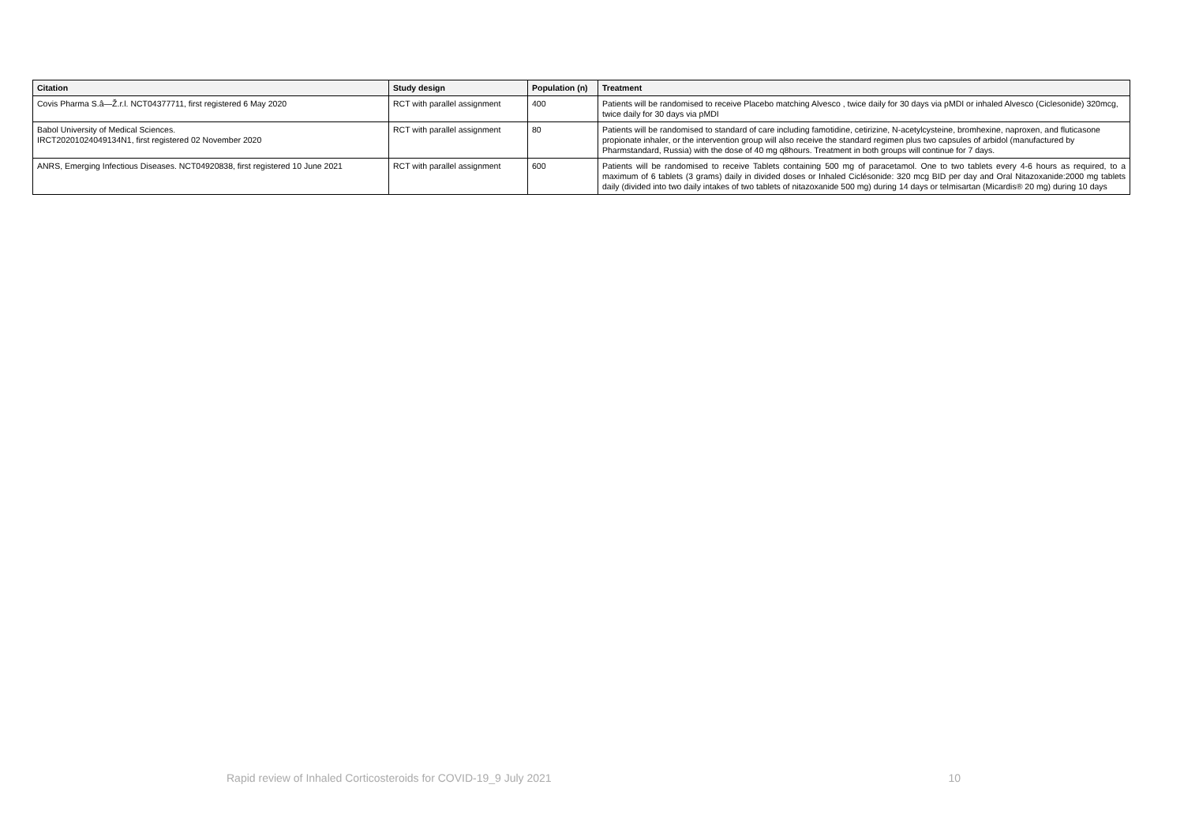| Citation | Study design | Population (n) | Treatment |
| --- | --- | --- | --- |
| Covis Pharma S.â—Ž.r.l. NCT04377711, first registered 6 May 2020 | RCT with parallel assignment | 400 | Patients will be randomised to receive Placebo matching Alvesco , twice daily for 30 days via pMDI or inhaled Alvesco (Ciclesonide) 320mcg, twice daily for 30 days via pMDI |
| Babol University of Medical Sciences. IRCT20201024049134N1, first registered 02 November 2020 | RCT with parallel assignment | 80 | Patients will be randomised to standard of care including famotidine, cetirizine, N-acetylcysteine, bromhexine, naproxen, and fluticasone propionate inhaler, or the intervention group will also receive the standard regimen plus two capsules of arbidol (manufactured by Pharmstandard, Russia) with the dose of 40 mg q8hours. Treatment in both groups will continue for 7 days. |
| ANRS, Emerging Infectious Diseases. NCT04920838, first registered 10 June 2021 | RCT with parallel assignment | 600 | Patients will be randomised to receive Tablets containing 500 mg of paracetamol. One to two tablets every 4-6 hours as required, to a maximum of 6 tablets (3 grams) daily in divided doses or Inhaled Ciclésonide: 320 mcg BID per day and Oral Nitazoxanide:2000 mg tablets daily (divided into two daily intakes of two tablets of nitazoxanide 500 mg) during 14 days or telmisartan (Micardis® 20 mg) during 10 days |
Rapid review of Inhaled Corticosteroids for COVID-19_9 July 2021 10